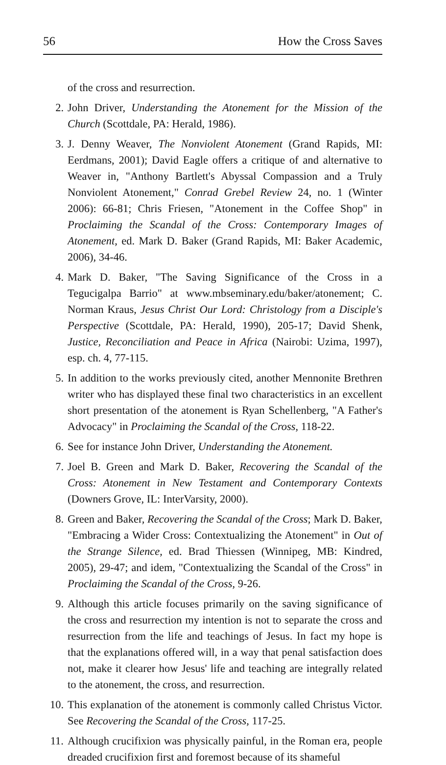56 How the Cross Saves
of the cross and resurrection.
2. John Driver, Understanding the Atonement for the Mission of the Church (Scottdale, PA: Herald, 1986).
3. J. Denny Weaver, The Nonviolent Atonement (Grand Rapids, MI: Eerdmans, 2001); David Eagle offers a critique of and alternative to Weaver in, "Anthony Bartlett's Abyssal Compassion and a Truly Nonviolent Atonement," Conrad Grebel Review 24, no. 1 (Winter 2006): 66-81; Chris Friesen, "Atonement in the Coffee Shop" in Proclaiming the Scandal of the Cross: Contemporary Images of Atonement, ed. Mark D. Baker (Grand Rapids, MI: Baker Academic, 2006), 34-46.
4. Mark D. Baker, "The Saving Significance of the Cross in a Tegucigalpa Barrio" at www.mbseminary.edu/baker/atonement; C. Norman Kraus, Jesus Christ Our Lord: Christology from a Disciple's Perspective (Scottdale, PA: Herald, 1990), 205-17; David Shenk, Justice, Reconciliation and Peace in Africa (Nairobi: Uzima, 1997), esp. ch. 4, 77-115.
5. In addition to the works previously cited, another Mennonite Brethren writer who has displayed these final two characteristics in an excellent short presentation of the atonement is Ryan Schellenberg, "A Father's Advocacy" in Proclaiming the Scandal of the Cross, 118-22.
6. See for instance John Driver, Understanding the Atonement.
7. Joel B. Green and Mark D. Baker, Recovering the Scandal of the Cross: Atonement in New Testament and Contemporary Contexts (Downers Grove, IL: InterVarsity, 2000).
8. Green and Baker, Recovering the Scandal of the Cross; Mark D. Baker, "Embracing a Wider Cross: Contextualizing the Atonement" in Out of the Strange Silence, ed. Brad Thiessen (Winnipeg, MB: Kindred, 2005), 29-47; and idem, "Contextualizing the Scandal of the Cross" in Proclaiming the Scandal of the Cross, 9-26.
9. Although this article focuses primarily on the saving significance of the cross and resurrection my intention is not to separate the cross and resurrection from the life and teachings of Jesus. In fact my hope is that the explanations offered will, in a way that penal satisfaction does not, make it clearer how Jesus' life and teaching are integrally related to the atonement, the cross, and resurrection.
10. This explanation of the atonement is commonly called Christus Victor. See Recovering the Scandal of the Cross, 117-25.
11. Although crucifixion was physically painful, in the Roman era, people dreaded crucifixion first and foremost because of its shameful